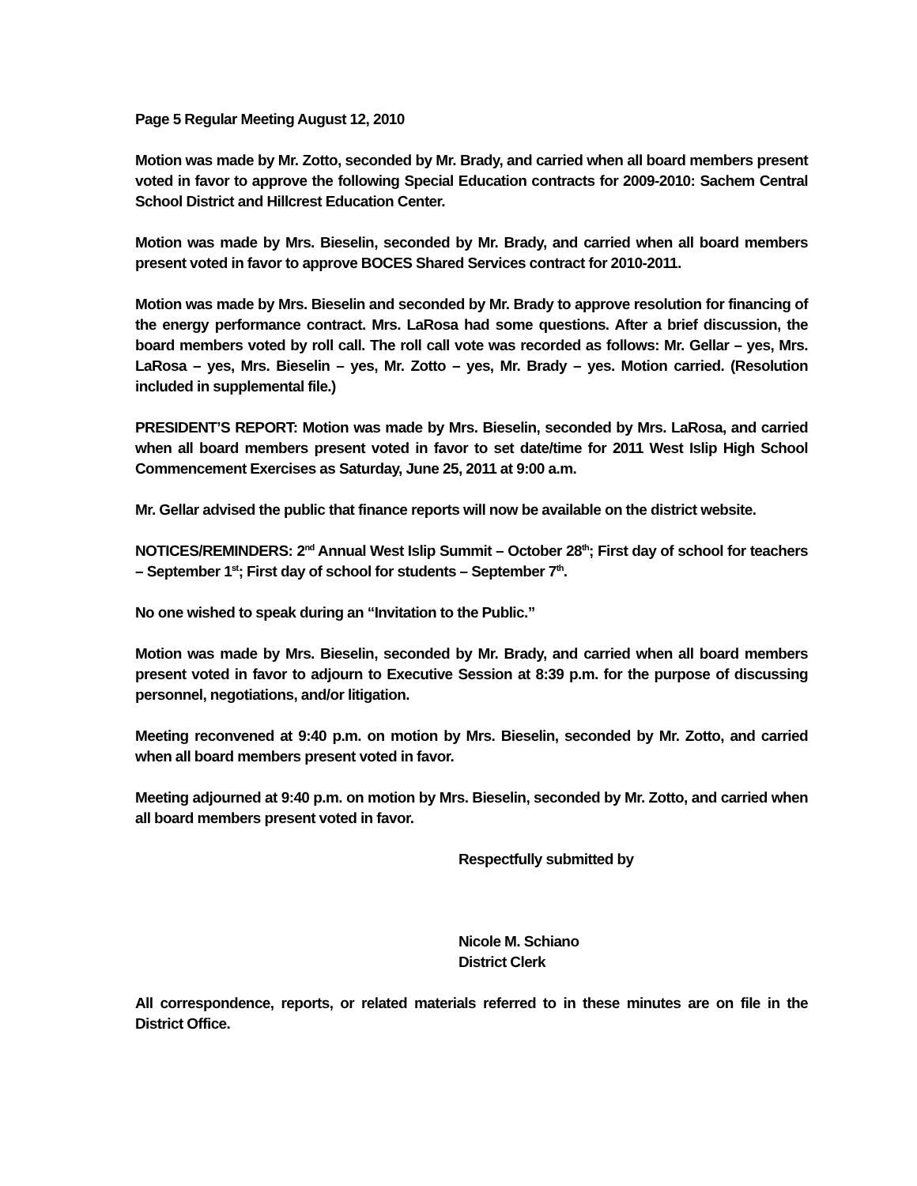Page 5 Regular Meeting August 12, 2010
Motion was made by Mr. Zotto, seconded by Mr. Brady, and carried when all board members present voted in favor to approve the following Special Education contracts for 2009-2010: Sachem Central School District and Hillcrest Education Center.
Motion was made by Mrs. Bieselin, seconded by Mr. Brady, and carried when all board members present voted in favor to approve BOCES Shared Services contract for 2010-2011.
Motion was made by Mrs. Bieselin and seconded by Mr. Brady to approve resolution for financing of the energy performance contract. Mrs. LaRosa had some questions. After a brief discussion, the board members voted by roll call. The roll call vote was recorded as follows: Mr. Gellar – yes, Mrs. LaRosa – yes, Mrs. Bieselin – yes, Mr. Zotto – yes, Mr. Brady – yes. Motion carried. (Resolution included in supplemental file.)
PRESIDENT’S REPORT: Motion was made by Mrs. Bieselin, seconded by Mrs. LaRosa, and carried when all board members present voted in favor to set date/time for 2011 West Islip High School Commencement Exercises as Saturday, June 25, 2011 at 9:00 a.m.
Mr. Gellar advised the public that finance reports will now be available on the district website.
NOTICES/REMINDERS: 2<sup>nd</sup> Annual West Islip Summit – October 28<sup>th</sup>; First day of school for teachers – September 1<sup>st</sup>; First day of school for students – September 7<sup>th</sup>.
No one wished to speak during an “Invitation to the Public.”
Motion was made by Mrs. Bieselin, seconded by Mr. Brady, and carried when all board members present voted in favor to adjourn to Executive Session at 8:39 p.m. for the purpose of discussing personnel, negotiations, and/or litigation.
Meeting reconvened at 9:40 p.m. on motion by Mrs. Bieselin, seconded by Mr. Zotto, and carried when all board members present voted in favor.
Meeting adjourned at 9:40 p.m. on motion by Mrs. Bieselin, seconded by Mr. Zotto, and carried when all board members present voted in favor.
Respectfully submitted by
Nicole M. Schiano
District Clerk
All correspondence, reports, or related materials referred to in these minutes are on file in the District Office.